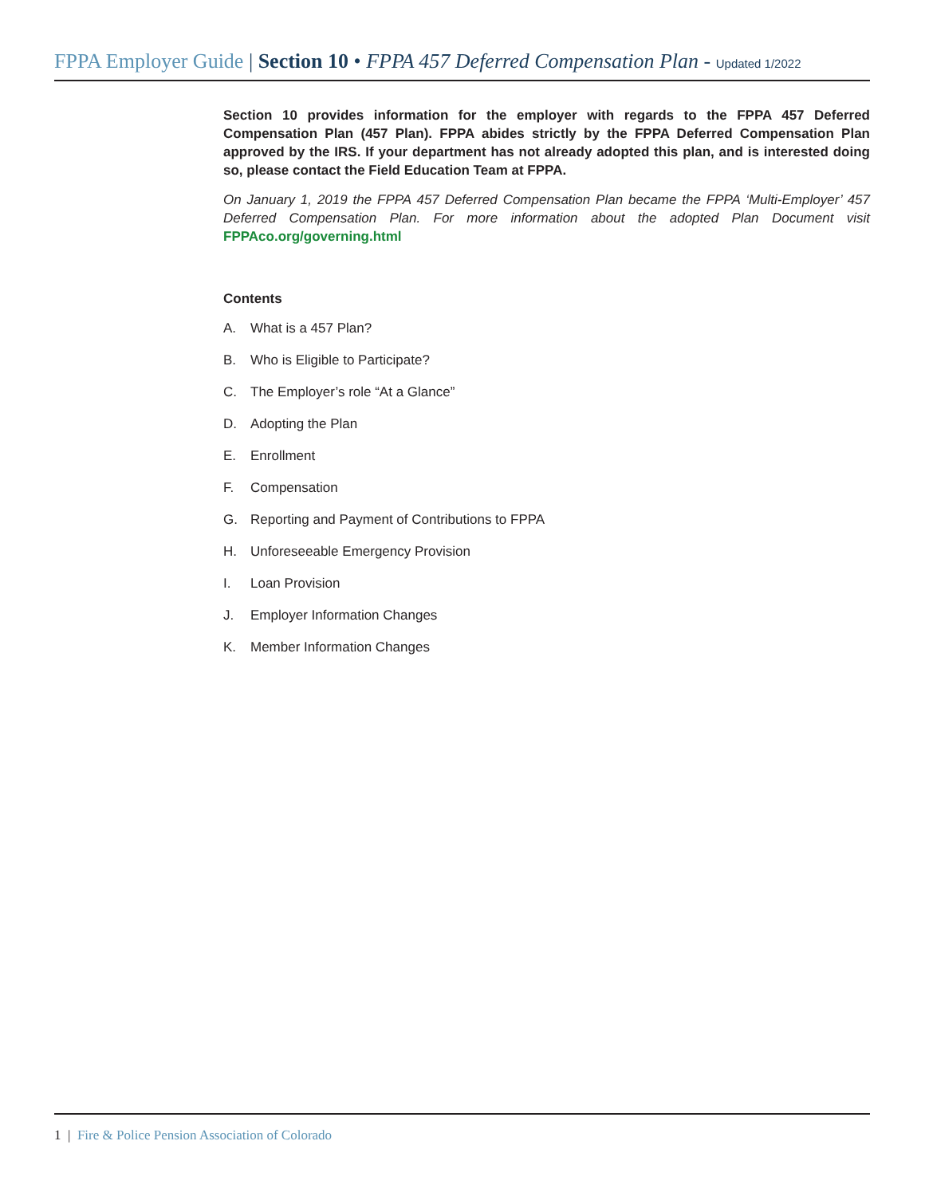FPPA Employer Guide | Section 10 • FPPA 457 Deferred Compensation Plan - Updated 1/2022
Section 10 provides information for the employer with regards to the FPPA 457 Deferred Compensation Plan (457 Plan). FPPA abides strictly by the FPPA Deferred Compensation Plan approved by the IRS. If your department has not already adopted this plan, and is interested doing so, please contact the Field Education Team at FPPA.
On January 1, 2019 the FPPA 457 Deferred Compensation Plan became the FPPA ‘Multi-Employer’ 457 Deferred Compensation Plan. For more information about the adopted Plan Document visit FPPAco.org/governing.html
Contents
A. What is a 457 Plan?
B. Who is Eligible to Participate?
C. The Employer’s role “At a Glance”
D. Adopting the Plan
E. Enrollment
F. Compensation
G. Reporting and Payment of Contributions to FPPA
H. Unforeseeable Emergency Provision
I. Loan Provision
J. Employer Information Changes
K. Member Information Changes
1 | Fire & Police Pension Association of Colorado